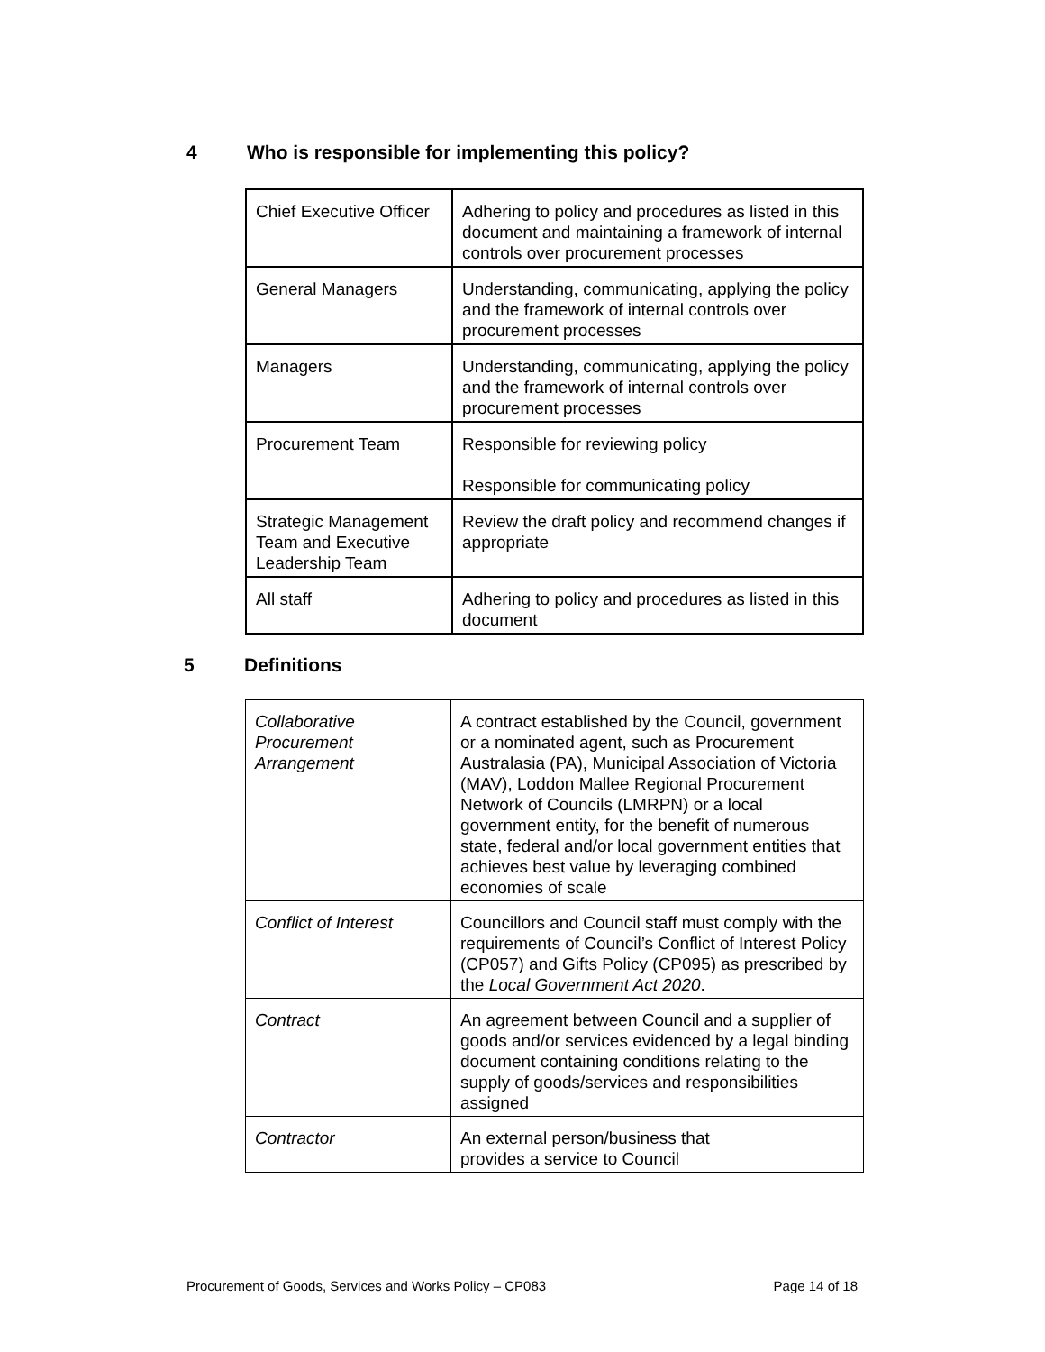4 Who is responsible for implementing this policy?
| Chief Executive Officer | Adhering to policy and procedures as listed in this document and maintaining a framework of internal controls over procurement processes |
| General Managers | Understanding, communicating, applying the policy and the framework of internal controls over procurement processes |
| Managers | Understanding, communicating, applying the policy and the framework of internal controls over procurement processes |
| Procurement Team | Responsible for reviewing policy Responsible for communicating policy |
| Strategic Management Team and Executive Leadership Team | Review the draft policy and recommend changes if appropriate |
| All staff | Adhering to policy and procedures as listed in this document |
5 Definitions
| Collaborative Procurement Arrangement | A contract established by the Council, government or a nominated agent, such as Procurement Australasia (PA), Municipal Association of Victoria (MAV), Loddon Mallee Regional Procurement Network of Councils (LMRPN) or a local government entity, for the benefit of numerous state, federal and/or local government entities that achieves best value by leveraging combined economies of scale |
| Conflict of Interest | Councillors and Council staff must comply with the requirements of Council’s Conflict of Interest Policy (CP057) and Gifts Policy (CP095) as prescribed by the Local Government Act 2020 . |
| Contract | An agreement between Council and a supplier of goods and/or services evidenced by a legal binding document containing conditions relating to the supply of goods/services and responsibilities assigned |
| Contractor | An external person/business that provides a service to Council |
Procurement of Goods, Services and Works Policy – CP083 Page 14 of 18